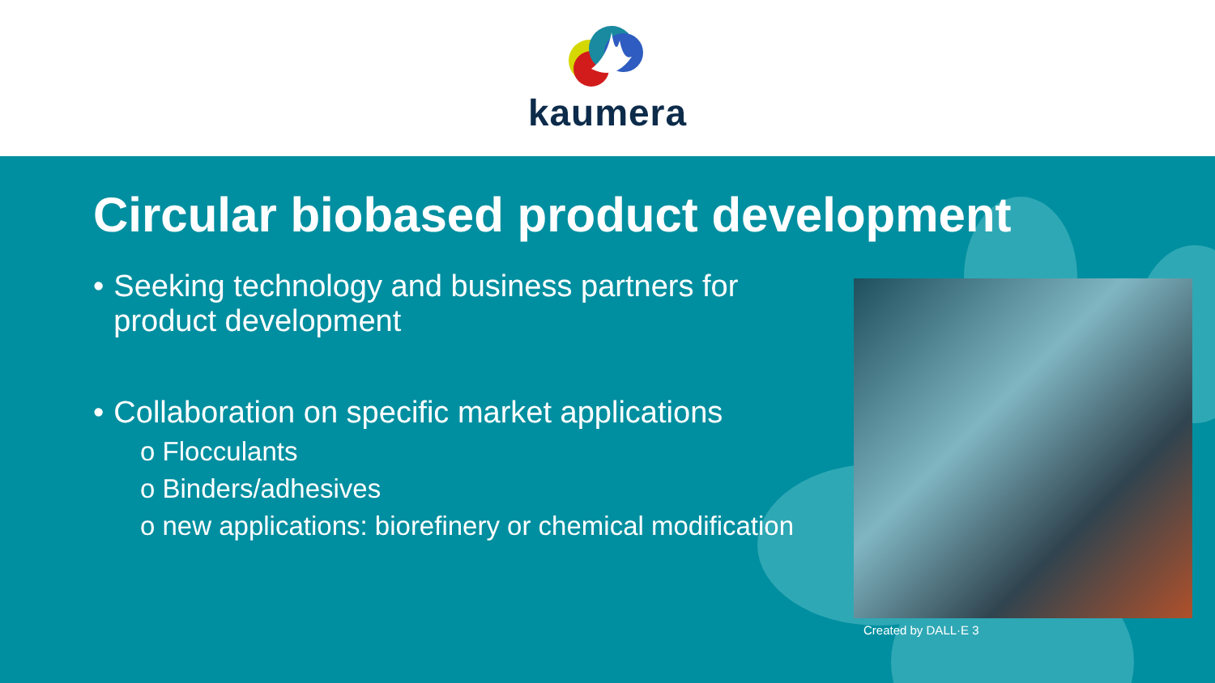kaumera
Circular biobased product development
• Seeking technology and business partners for product development
• Collaboration on specific market applications
o Flocculants
o Binders/adhesives
o new applications: biorefinery or chemical modification
Created by DALL·E 3